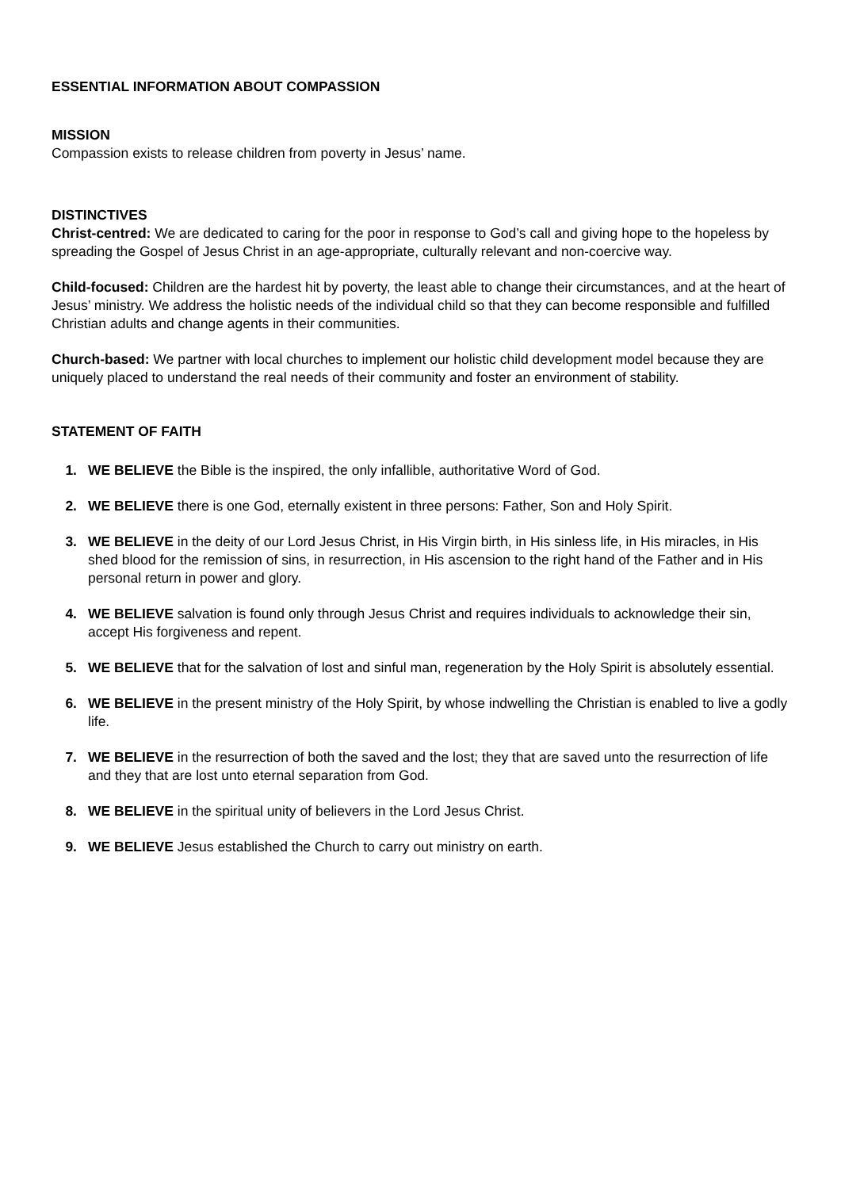ESSENTIAL INFORMATION ABOUT COMPASSION
MISSION
Compassion exists to release children from poverty in Jesus’ name.
DISTINCTIVES
Christ-centred: We are dedicated to caring for the poor in response to God’s call and giving hope to the hopeless by spreading the Gospel of Jesus Christ in an age-appropriate, culturally relevant and non-coercive way.
Child-focused: Children are the hardest hit by poverty, the least able to change their circumstances, and at the heart of Jesus’ ministry. We address the holistic needs of the individual child so that they can become responsible and fulfilled Christian adults and change agents in their communities.
Church-based: We partner with local churches to implement our holistic child development model because they are uniquely placed to understand the real needs of their community and foster an environment of stability.
STATEMENT OF FAITH
1. WE BELIEVE the Bible is the inspired, the only infallible, authoritative Word of God.
2. WE BELIEVE there is one God, eternally existent in three persons: Father, Son and Holy Spirit.
3. WE BELIEVE in the deity of our Lord Jesus Christ, in His Virgin birth, in His sinless life, in His miracles, in His shed blood for the remission of sins, in resurrection, in His ascension to the right hand of the Father and in His personal return in power and glory.
4. WE BELIEVE salvation is found only through Jesus Christ and requires individuals to acknowledge their sin, accept His forgiveness and repent.
5. WE BELIEVE that for the salvation of lost and sinful man, regeneration by the Holy Spirit is absolutely essential.
6. WE BELIEVE in the present ministry of the Holy Spirit, by whose indwelling the Christian is enabled to live a godly life.
7. WE BELIEVE in the resurrection of both the saved and the lost; they that are saved unto the resurrection of life and they that are lost unto eternal separation from God.
8. WE BELIEVE in the spiritual unity of believers in the Lord Jesus Christ.
9. WE BELIEVE Jesus established the Church to carry out ministry on earth.